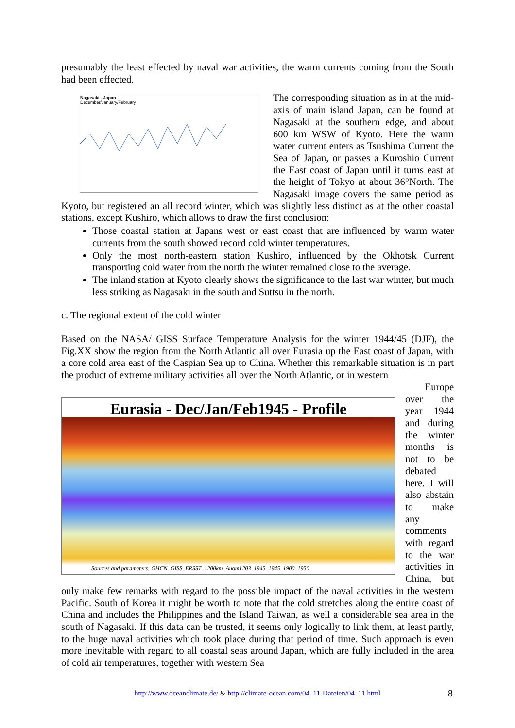presumably the least effected by naval war activities, the warm currents coming from the South had been effected.
Nagasaki - Japan
December/January/February
The corresponding situation as in at the mid-axis of main island Japan, can be found at Nagasaki at the southern edge, and about 600 km WSW of Kyoto. Here the warm water current enters as Tsushima Current the Sea of Japan, or passes a Kuroshio Current the East coast of Japan until it turns east at the height of Tokyo at about 36°North. The Nagasaki image covers the same period as Kyoto, but registered an all record winter, which was slightly less distinct as at the other coastal stations, except Kushiro, which allows to draw the first conclusion:
Those coastal station at Japans west or east coast that are influenced by warm water currents from the south showed record cold winter temperatures.
Only the most north-eastern station Kushiro, influenced by the Okhotsk Current transporting cold water from the north the winter remained close to the average.
The inland station at Kyoto clearly shows the significance to the last war winter, but much less striking as Nagasaki in the south and Suttsu in the north.
c. The regional extent of the cold winter
Based on the NASA/ GISS Surface Temperature Analysis for the winter 1944/45 (DJF), the Fig.XX show the region from the North Atlantic all over Eurasia up the East coast of Japan, with a core cold area east of the Caspian Sea up to China. Whether this remarkable situation is in part the product of extreme military activities all over the North Atlantic, or in western
Europe
Eurasia - Dec/Jan/Feb1945 - Profile
Sources and parameters: GHCN_GISS_ERSST_1200km_Anom1203_1945_1945_1900_1950
over the year 1944 and during the winter months is not to be debated here. I will also abstain to make any comments with regard to the war activities in China, but only make few remarks with regard to the possible impact of the naval activities in the western Pacific. South of Korea it might be worth to note that the cold stretches along the entire coast of China and includes the Philippines and the Island Taiwan, as well a considerable sea area in the south of Nagasaki. If this data can be trusted, it seems only logically to link them, at least partly, to the huge naval activities which took place during that period of time. Such approach is even more inevitable with regard to all coastal seas around Japan, which are fully included in the area of cold air temperatures, together with western Sea
http://www.oceanclimate.de/ & http://climate-ocean.com/04_11-Dateien/04_11.html 8